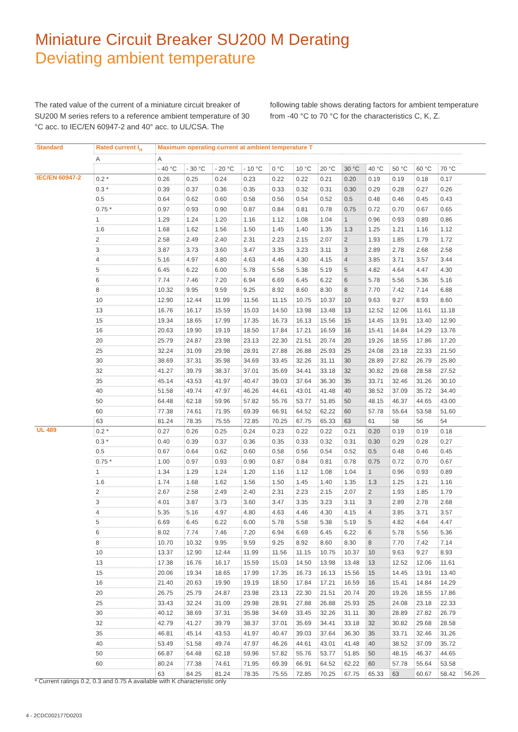Miniature Circuit Breaker SU200 M Derating
Deviating ambient temperature
The rated value of the current of a miniature circuit breaker of SU200 M series refers to a reference ambient temperature of 30 °C acc. to IEC/EN 60947-2 and 40° acc. to UL/CSA. The following table shows derating factors for ambient temperature from -40 °C to 70 °C for the characteristics C, K, Z.
| Standard | Rated current I<sub>n</sub> | Maximum operating current at ambient temperature T | | | | | | | | | | | | |
| --- | --- | --- | --- | --- | --- | --- | --- | --- | --- | --- | --- | --- | --- | --- |
| | A | A | | | | | | | | | | | | |
| | | - 40 °C | - 30 °C | - 20 °C | - 10 °C | 0 °C | 10 °C | 20 °C | 30 °C | 40 °C | 50 °C | 60 °C | 70 °C | |
| IEC/EN 60947-2 | 0.2 * | 0.26 | 0.25 | 0.24 | 0.23 | 0.22 | 0.22 | 0.21 | 0.20 | 0.19 | 0.19 | 0.18 | 0.17 | |
| | 0.3 * | 0.39 | 0.37 | 0.36 | 0.35 | 0.33 | 0.32 | 0.31 | 0.30 | 0.29 | 0.28 | 0.27 | 0.26 | |
| | 0.5 | 0.64 | 0.62 | 0.60 | 0.58 | 0.56 | 0.54 | 0.52 | 0.5 | 0.48 | 0.46 | 0.45 | 0.43 | |
| | 0.75 * | 0.97 | 0.93 | 0.90 | 0.87 | 0.84 | 0.81 | 0.78 | 0.75 | 0.72 | 0.70 | 0.67 | 0.65 | |
| | 1 | 1.29 | 1.24 | 1.20 | 1.16 | 1.12 | 1.08 | 1.04 | 1 | 0.96 | 0.93 | 0.89 | 0.86 | |
| | 1.6 | 1.68 | 1.62 | 1.56 | 1.50 | 1.45 | 1.40 | 1.35 | 1.3 | 1.25 | 1.21 | 1.16 | 1.12 | |
| | 2 | 2.58 | 2.49 | 2.40 | 2.31 | 2.23 | 2.15 | 2.07 | 2 | 1.93 | 1.85 | 1.79 | 1.72 | |
| | 3 | 3.87 | 3.73 | 3.60 | 3.47 | 3.35 | 3.23 | 3.11 | 3 | 2.89 | 2.78 | 2.68 | 2.58 | |
| | 4 | 5.16 | 4.97 | 4.80 | 4.63 | 4.46 | 4.30 | 4.15 | 4 | 3.85 | 3.71 | 3.57 | 3.44 | |
| | 5 | 6.45 | 6.22 | 6.00 | 5.78 | 5.58 | 5.38 | 5.19 | 5 | 4.82 | 4.64 | 4.47 | 4.30 | |
| | 6 | 7.74 | 7.46 | 7.20 | 6.94 | 6.69 | 6.45 | 6.22 | 6 | 5.78 | 5.56 | 5.36 | 5.16 | |
| | 8 | 10.32 | 9.95 | 9.59 | 9.25 | 8.92 | 8.60 | 8.30 | 8 | 7.70 | 7.42 | 7.14 | 6.88 | |
| | 10 | 12.90 | 12.44 | 11.99 | 11.56 | 11.15 | 10.75 | 10.37 | 10 | 9.63 | 9.27 | 8.93 | 8.60 | |
| | 13 | 16.76 | 16.17 | 15.59 | 15.03 | 14.50 | 13.98 | 13.48 | 13 | 12.52 | 12.06 | 11.61 | 11.18 | |
| | 15 | 19.34 | 18.65 | 17.99 | 17.35 | 16.73 | 16.13 | 15.56 | 15 | 14.45 | 13.91 | 13.40 | 12.90 | |
| | 16 | 20.63 | 19.90 | 19.19 | 18.50 | 17.84 | 17.21 | 16.59 | 16 | 15.41 | 14.84 | 14.29 | 13.76 | |
| | 20 | 25.79 | 24.87 | 23.98 | 23.13 | 22.30 | 21.51 | 20.74 | 20 | 19.26 | 18.55 | 17.86 | 17.20 | |
| | 25 | 32.24 | 31.09 | 29.98 | 28.91 | 27.88 | 26.88 | 25.93 | 25 | 24.08 | 23.18 | 22.33 | 21.50 | |
| | 30 | 38.69 | 37.31 | 35.98 | 34.69 | 33.45 | 32.26 | 31.11 | 30 | 28.89 | 27.82 | 26.79 | 25.80 | |
| | 32 | 41.27 | 39.79 | 38.37 | 37.01 | 35.69 | 34.41 | 33.18 | 32 | 30.82 | 29.68 | 28.58 | 27.52 | |
| | 35 | 45.14 | 43.53 | 41.97 | 40.47 | 39.03 | 37.64 | 36.30 | 35 | 33.71 | 32.46 | 31.26 | 30.10 | |
| | 40 | 51.58 | 49.74 | 47.97 | 46.26 | 44.61 | 43.01 | 41.48 | 40 | 38.52 | 37.09 | 35.72 | 34.40 | |
| | 50 | 64.48 | 62.18 | 59.96 | 57.82 | 55.76 | 53.77 | 51.85 | 50 | 48.15 | 46.37 | 44.65 | 43.00 | |
| | 60 | 77.38 | 74.61 | 71.95 | 69.39 | 66.91 | 64.52 | 62.22 | 60 | 57.78 | 55.64 | 53.58 | 51.60 | |
| | 63 | 81.24 | 78.35 | 75.55 | 72.85 | 70.25 | 67.75 | 65.33 | 63 | 61 | 58 | 56 | 54 | |
| UL 489 | 0.2 * | 0.27 | 0.26 | 0.25 | 0.24 | 0.23 | 0.22 | 0.22 | 0.21 | 0.20 | 0.19 | 0.19 | 0.18 | |
| | 0.3 * | 0.40 | 0.39 | 0.37 | 0.36 | 0.35 | 0.33 | 0.32 | 0.31 | 0.30 | 0.29 | 0.28 | 0.27 | |
| | 0.5 | 0.67 | 0.64 | 0.62 | 0.60 | 0.58 | 0.56 | 0.54 | 0.52 | 0.5 | 0.48 | 0.46 | 0.45 | |
| | 0.75 * | 1.00 | 0.97 | 0.93 | 0.90 | 0.87 | 0.84 | 0.81 | 0.78 | 0.75 | 0.72 | 0.70 | 0.67 | |
| | 1 | 1.34 | 1.29 | 1.24 | 1.20 | 1.16 | 1.12 | 1.08 | 1.04 | 1 | 0.96 | 0.93 | 0.89 | |
| | 1.6 | 1.74 | 1.68 | 1.62 | 1.56 | 1.50 | 1.45 | 1.40 | 1.35 | 1.3 | 1.25 | 1.21 | 1.16 | |
| | 2 | 2.67 | 2.58 | 2.49 | 2.40 | 2.31 | 2.23 | 2.15 | 2.07 | 2 | 1.93 | 1.85 | 1.79 | |
| | 3 | 4.01 | 3.87 | 3.73 | 3.60 | 3.47 | 3.35 | 3.23 | 3.11 | 3 | 2.89 | 2.78 | 2.68 | |
| | 4 | 5.35 | 5.16 | 4.97 | 4.80 | 4.63 | 4.46 | 4.30 | 4.15 | 4 | 3.85 | 3.71 | 3.57 | |
| | 5 | 6.69 | 6.45 | 6.22 | 6.00 | 5.78 | 5.58 | 5.38 | 5.19 | 5 | 4.82 | 4.64 | 4.47 | |
| | 6 | 8.02 | 7.74 | 7.46 | 7.20 | 6.94 | 6.69 | 6.45 | 6.22 | 6 | 5.78 | 5.56 | 5.36 | |
| | 8 | 10.70 | 10.32 | 9.95 | 9.59 | 9.25 | 8.92 | 8.60 | 8.30 | 8 | 7.70 | 7.42 | 7.14 | |
| | 10 | 13.37 | 12.90 | 12.44 | 11.99 | 11.56 | 11.15 | 10.75 | 10.37 | 10 | 9.63 | 9.27 | 8.93 | |
| | 13 | 17.38 | 16.76 | 16.17 | 15.59 | 15.03 | 14.50 | 13.98 | 13.48 | 13 | 12.52 | 12.06 | 11.61 | |
| | 15 | 20.06 | 19.34 | 18.65 | 17.99 | 17.35 | 16.73 | 16.13 | 15.56 | 15 | 14.45 | 13.91 | 13.40 | |
| | 16 | 21.40 | 20.63 | 19.90 | 19.19 | 18.50 | 17.84 | 17.21 | 16.59 | 16 | 15.41 | 14.84 | 14.29 | |
| | 20 | 26.75 | 25.79 | 24.87 | 23.98 | 23.13 | 22.30 | 21.51 | 20.74 | 20 | 19.26 | 18.55 | 17.86 | |
| | 25 | 33.43 | 32.24 | 31.09 | 29.98 | 28.91 | 27.88 | 26.88 | 25.93 | 25 | 24.08 | 23.18 | 22.33 | |
| | 30 | 40.12 | 38.69 | 37.31 | 35.98 | 34.69 | 33.45 | 32.26 | 31.11 | 30 | 28.89 | 27.82 | 26.79 | |
| | 32 | 42.79 | 41.27 | 39.79 | 38.37 | 37.01 | 35.69 | 34.41 | 33.18 | 32 | 30.82 | 29.68 | 28.58 | |
| | 35 | 46.81 | 45.14 | 43.53 | 41.97 | 40.47 | 39.03 | 37.64 | 36.30 | 35 | 33.71 | 32.46 | 31.26 | |
| | 40 | 53.49 | 51.58 | 49.74 | 47.97 | 46.26 | 44.61 | 43.01 | 41.48 | 40 | 38.52 | 37.09 | 35.72 | |
| | 50 | 66.87 | 64.48 | 62.18 | 59.96 | 57.82 | 55.76 | 53.77 | 51.85 | 50 | 48.15 | 46.37 | 44.65 | |
| | 60 | 80.24 | 77.38 | 74.61 | 71.95 | 69.39 | 66.91 | 64.52 | 62.22 | 60 | 57.78 | 55.64 | 53.58 | |
| | | 63 | 84.25 | 81.24 | 78.35 | 75.55 | 72.85 | 70.25 | 67.75 | 65.33 | 63 | 60.67 | 58.42 | 56.26 |
* Current ratings 0.2, 0.3 and 0.75 A available with K characteristic only
4 - 2CDC002177D0203